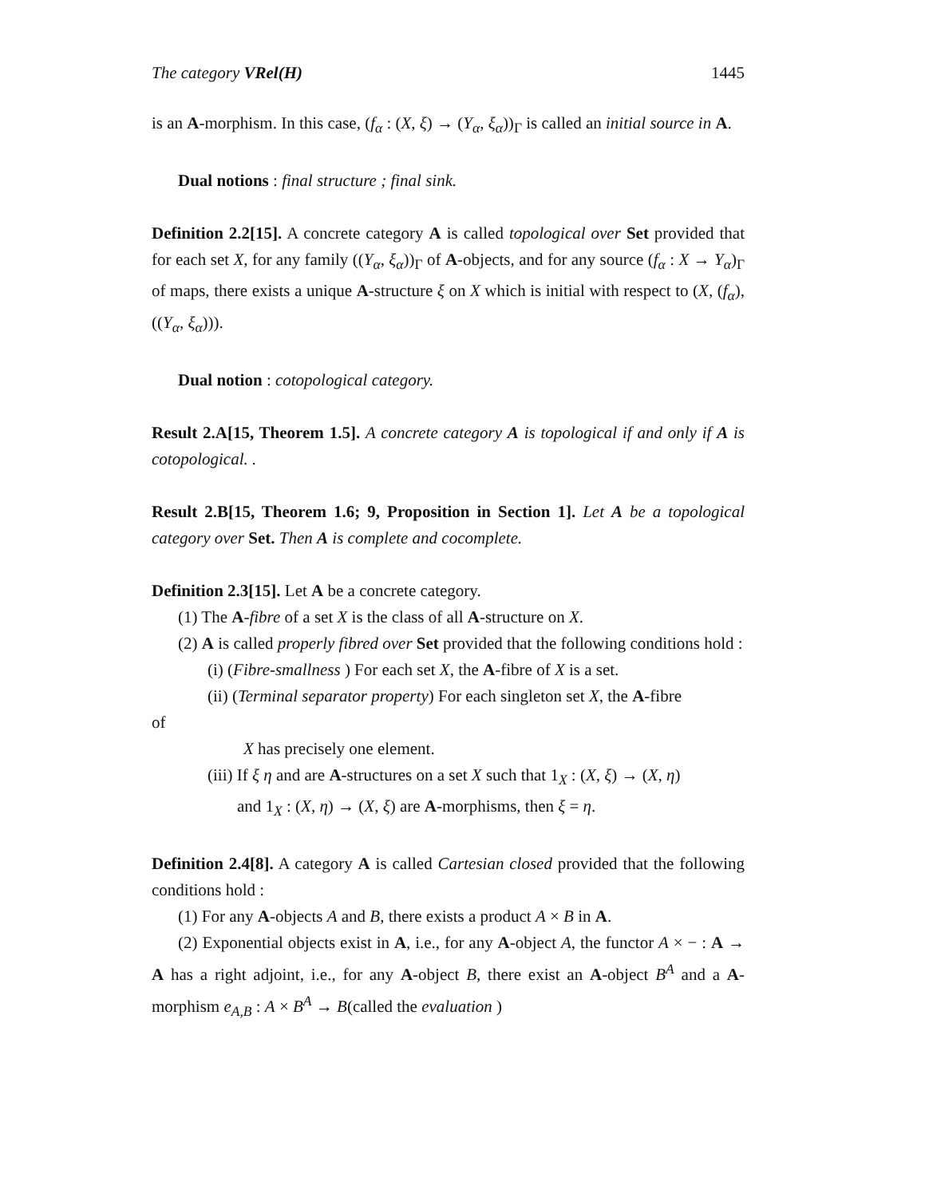The category VRel(H) 1445
is an A-morphism. In this case, (f<sub>α</sub> : (X, ξ) → (Y<sub>α</sub>, ξ<sub>α</sub>))<sub>Γ</sub> is called an initial source in A.
Dual notions : final structure ; final sink.
Definition 2.2[15]. A concrete category A is called topological over Set provided that for each set X, for any family ((Y<sub>α</sub>, ξ<sub>α</sub>))<sub>Γ</sub> of A-objects, and for any source (f<sub>α</sub> : X → Y<sub>α</sub>)<sub>Γ</sub> of maps, there exists a unique A-structure ξ on X which is initial with respect to (X, (f<sub>α</sub>), ((Y<sub>α</sub>, ξ<sub>α</sub>))).
Dual notion : cotopological category.
Result 2.A[15, Theorem 1.5]. A concrete category A is topological if and only if A is cotopological. .
Result 2.B[15, Theorem 1.6; 9, Proposition in Section 1]. Let A be a topological category over Set. Then A is complete and cocomplete.
Definition 2.3[15]. Let A be a concrete category.
(1) The A-fibre of a set X is the class of all A-structure on X.
(2) A is called properly fibred over Set provided that the following conditions hold :
(i) (Fibre-smallness ) For each set X, the A-fibre of X is a set.
(ii) (Terminal separator property) For each singleton set X, the A-fibre
of
X has precisely one element.
(iii) If ξ η and are A-structures on a set X such that 1<sub>X</sub> : (X, ξ) → (X, η)
and 1<sub>X</sub> : (X, η) → (X, ξ) are A-morphisms, then ξ = η.
Definition 2.4[8]. A category A is called Cartesian closed provided that the following conditions hold :
(1) For any A-objects A and B, there exists a product A × B in A.
(2) Exponential objects exist in A, i.e., for any A-object A, the functor A × − : A → A has a right adjoint, i.e., for any A-object B, there exist an A-object B<sup>A</sup> and a A-morphism e<sub>A,B</sub> : A × B<sup>A</sup> → B(called the evaluation )